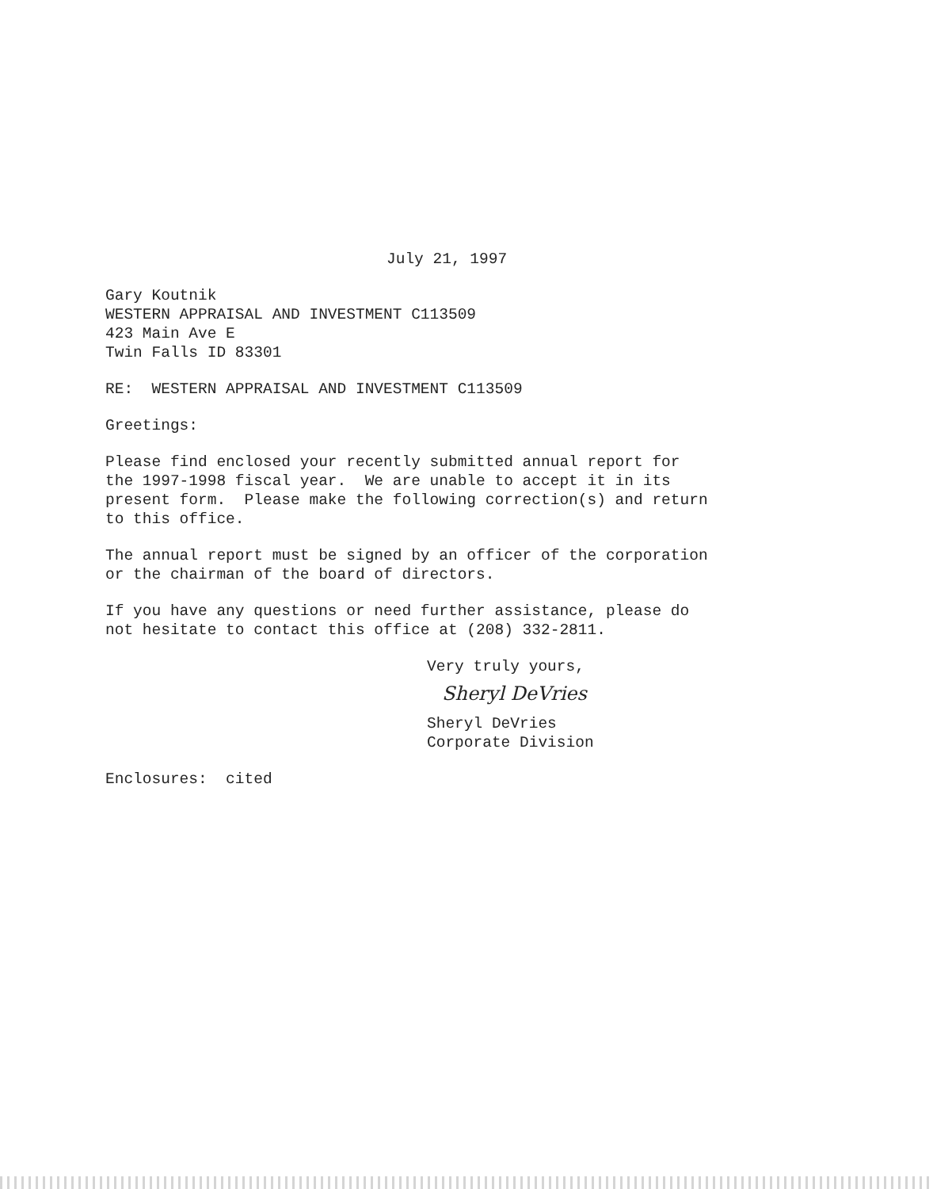July 21, 1997
Gary Koutnik WESTERN APPRAISAL AND INVESTMENT C113509 423 Main Ave E Twin Falls ID 83301
RE: WESTERN APPRAISAL AND INVESTMENT C113509
Greetings:
Please find enclosed your recently submitted annual report for the 1997-1998 fiscal year. We are unable to accept it in its present form. Please make the following correction(s) and return to this office.
The annual report must be signed by an officer of the corporation or the chairman of the board of directors.
If you have any questions or need further assistance, please do not hesitate to contact this office at (208) 332-2811.
Very truly yours,
Sheryl DeVries
Sheryl DeVries Corporate Division
Enclosures: cited